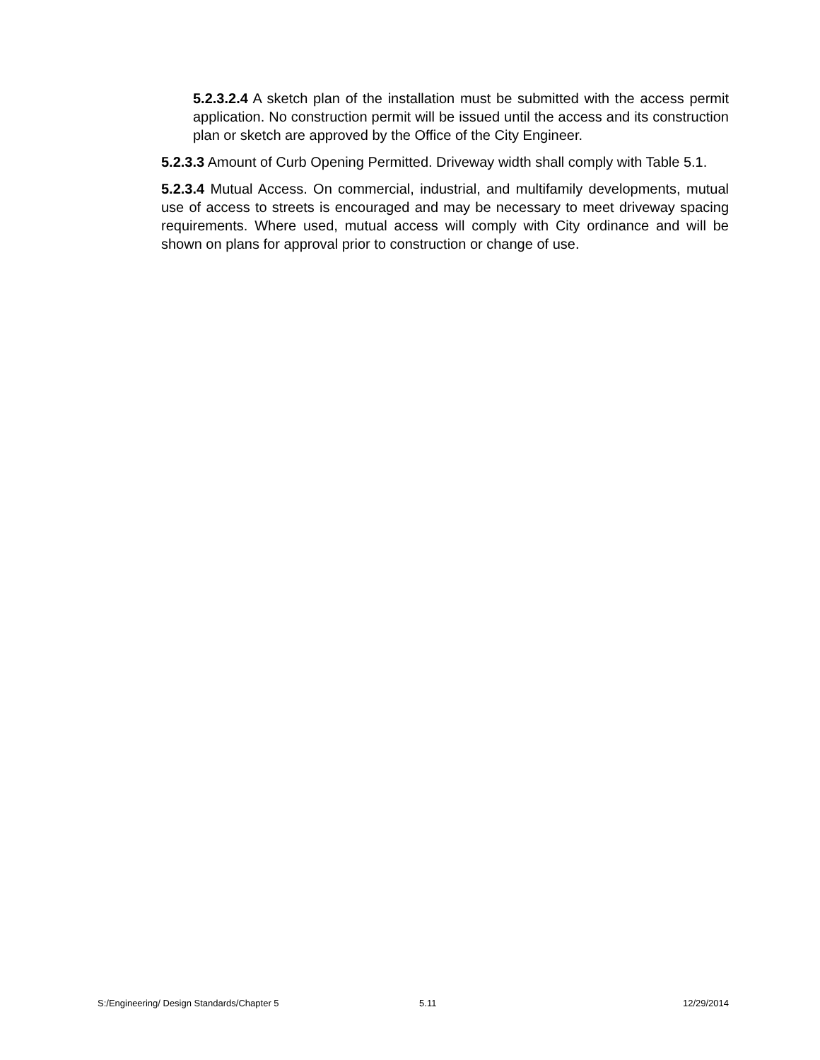5.2.3.2.4 A sketch plan of the installation must be submitted with the access permit application. No construction permit will be issued until the access and its construction plan or sketch are approved by the Office of the City Engineer.
5.2.3.3 Amount of Curb Opening Permitted. Driveway width shall comply with Table 5.1.
5.2.3.4 Mutual Access. On commercial, industrial, and multifamily developments, mutual use of access to streets is encouraged and may be necessary to meet driveway spacing requirements. Where used, mutual access will comply with City ordinance and will be shown on plans for approval prior to construction or change of use.
S:/Engineering/ Design Standards/Chapter 5 5.11 12/29/2014